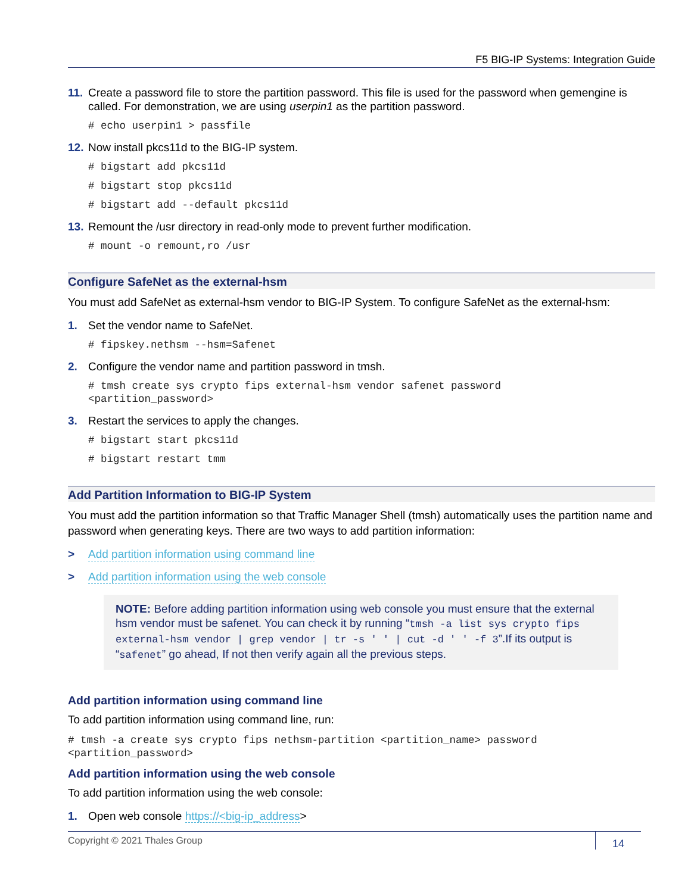F5 BIG-IP Systems: Integration Guide
11. Create a password file to store the partition password. This file is used for the password when gemengine is called. For demonstration, we are using userpin1 as the partition password.
# echo userpin1 > passfile
12. Now install pkcs11d to the BIG-IP system.
# bigstart add pkcs11d
# bigstart stop pkcs11d
# bigstart add --default pkcs11d
13. Remount the /usr directory in read-only mode to prevent further modification.
# mount -o remount,ro /usr
Configure SafeNet as the external-hsm
You must add SafeNet as external-hsm vendor to BIG-IP System. To configure SafeNet as the external-hsm:
1. Set the vendor name to SafeNet.
# fipskey.nethsm --hsm=Safenet
2. Configure the vendor name and partition password in tmsh.
# tmsh create sys crypto fips external-hsm vendor safenet password
<partition_password>
3. Restart the services to apply the changes.
# bigstart start pkcs11d
# bigstart restart tmm
Add Partition Information to BIG-IP System
You must add the partition information so that Traffic Manager Shell (tmsh) automatically uses the partition name and password when generating keys. There are two ways to add partition information:
> Add partition information using command line
> Add partition information using the web console
NOTE: Before adding partition information using web console you must ensure that the external hsm vendor must be safenet. You can check it by running “tmsh -a list sys crypto fips external-hsm vendor | grep vendor | tr -s ' ' | cut -d ' ' -f 3”.If its output is “safenet” go ahead, If not then verify again all the previous steps.
Add partition information using command line
To add partition information using command line, run:
# tmsh -a create sys crypto fips nethsm-partition <partition_name> password
<partition_password>
Add partition information using the web console
To add partition information using the web console:
1. Open web console https://<big-ip_address>
Copyright © 2021 Thales Group
14